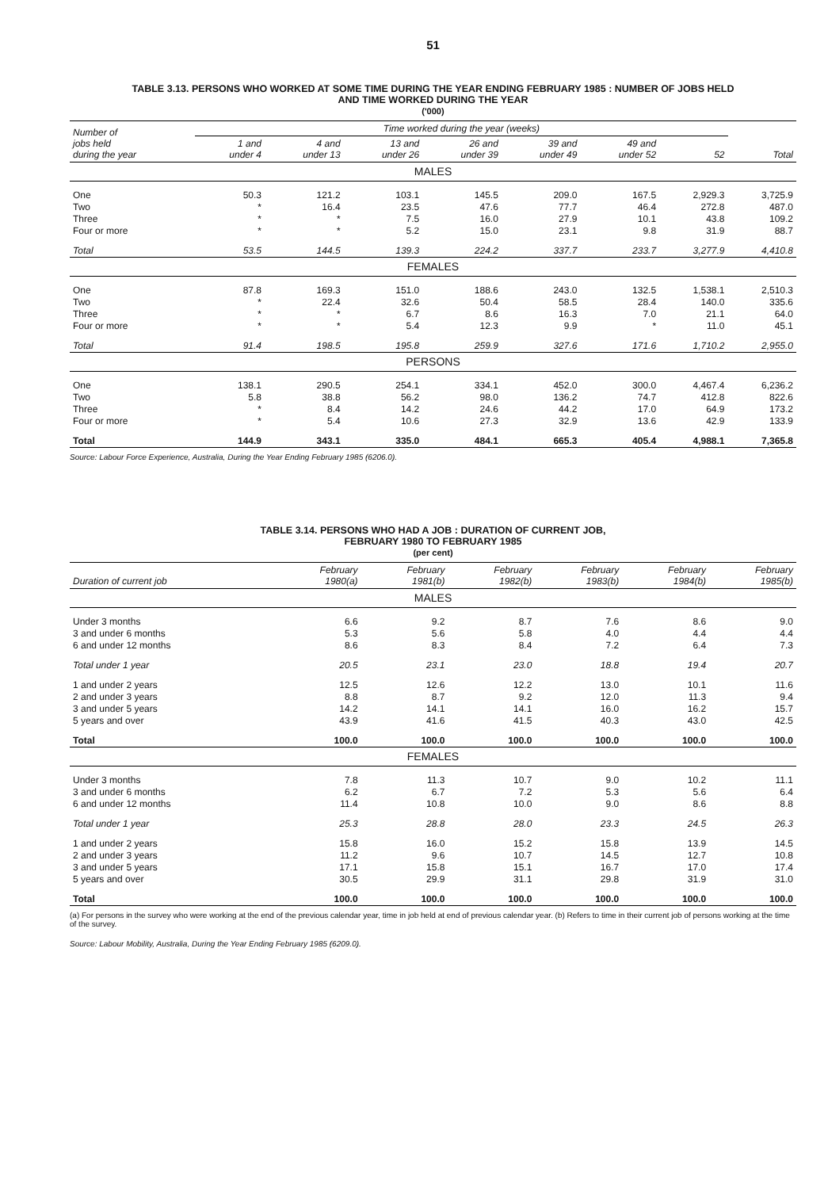51
TABLE 3.13. PERSONS WHO WORKED AT SOME TIME DURING THE YEAR ENDING FEBRUARY 1985 : NUMBER OF JOBS HELD
AND TIME WORKED DURING THE YEAR
('000)
| Number of jobs held during the year | Time worked during the year (weeks) | | | | | | | |
| --- | --- | --- | --- | --- | --- | --- | --- | --- |
| | 1 and under 4 | 4 and under 13 | 13 and under 26 | 26 and under 39 | 39 and under 49 | 49 and under 52 | 52 | Total |
| MALES | | | | | | | | |
| One | 50.3 | 121.2 | 103.1 | 145.5 | 209.0 | 167.5 | 2,929.3 | 3,725.9 |
| Two | * | 16.4 | 23.5 | 47.6 | 77.7 | 46.4 | 272.8 | 487.0 |
| Three | * | * | 7.5 | 16.0 | 27.9 | 10.1 | 43.8 | 109.2 |
| Four or more | * | * | 5.2 | 15.0 | 23.1 | 9.8 | 31.9 | 88.7 |
| Total | 53.5 | 144.5 | 139.3 | 224.2 | 337.7 | 233.7 | 3,277.9 | 4,410.8 |
| FEMALES | | | | | | | | |
| One | 87.8 | 169.3 | 151.0 | 188.6 | 243.0 | 132.5 | 1,538.1 | 2,510.3 |
| Two | * | 22.4 | 32.6 | 50.4 | 58.5 | 28.4 | 140.0 | 335.6 |
| Three | * | * | 6.7 | 8.6 | 16.3 | 7.0 | 21.1 | 64.0 |
| Four or more | * | * | 5.4 | 12.3 | 9.9 | * | 11.0 | 45.1 |
| Total | 91.4 | 198.5 | 195.8 | 259.9 | 327.6 | 171.6 | 1,710.2 | 2,955.0 |
| PERSONS | | | | | | | | |
| One | 138.1 | 290.5 | 254.1 | 334.1 | 452.0 | 300.0 | 4,467.4 | 6,236.2 |
| Two | 5.8 | 38.8 | 56.2 | 98.0 | 136.2 | 74.7 | 412.8 | 822.6 |
| Three | * | 8.4 | 14.2 | 24.6 | 44.2 | 17.0 | 64.9 | 173.2 |
| Four or more | * | 5.4 | 10.6 | 27.3 | 32.9 | 13.6 | 42.9 | 133.9 |
| Total | 144.9 | 343.1 | 335.0 | 484.1 | 665.3 | 405.4 | 4,988.1 | 7,365.8 |
Source: Labour Force Experience, Australia, During the Year Ending February 1985 (6206.0).
TABLE 3.14. PERSONS WHO HAD A JOB : DURATION OF CURRENT JOB,
FEBRUARY 1980 TO FEBRUARY 1985
(per cent)
| Duration of current job | February 1980(a) | February 1981(b) | February 1982(b) | February 1983(b) | February 1984(b) | February 1985(b) |
| --- | --- | --- | --- | --- | --- | --- |
| MALES | | | | | | |
| Under 3 months | 6.6 | 9.2 | 8.7 | 7.6 | 8.6 | 9.0 |
| 3 and under 6 months | 5.3 | 5.6 | 5.8 | 4.0 | 4.4 | 4.4 |
| 6 and under 12 months | 8.6 | 8.3 | 8.4 | 7.2 | 6.4 | 7.3 |
| Total under 1 year | 20.5 | 23.1 | 23.0 | 18.8 | 19.4 | 20.7 |
| 1 and under 2 years | 12.5 | 12.6 | 12.2 | 13.0 | 10.1 | 11.6 |
| 2 and under 3 years | 8.8 | 8.7 | 9.2 | 12.0 | 11.3 | 9.4 |
| 3 and under 5 years | 14.2 | 14.1 | 14.1 | 16.0 | 16.2 | 15.7 |
| 5 years and over | 43.9 | 41.6 | 41.5 | 40.3 | 43.0 | 42.5 |
| Total | 100.0 | 100.0 | 100.0 | 100.0 | 100.0 | 100.0 |
| FEMALES | | | | | | |
| Under 3 months | 7.8 | 11.3 | 10.7 | 9.0 | 10.2 | 11.1 |
| 3 and under 6 months | 6.2 | 6.7 | 7.2 | 5.3 | 5.6 | 6.4 |
| 6 and under 12 months | 11.4 | 10.8 | 10.0 | 9.0 | 8.6 | 8.8 |
| Total under 1 year | 25.3 | 28.8 | 28.0 | 23.3 | 24.5 | 26.3 |
| 1 and under 2 years | 15.8 | 16.0 | 15.2 | 15.8 | 13.9 | 14.5 |
| 2 and under 3 years | 11.2 | 9.6 | 10.7 | 14.5 | 12.7 | 10.8 |
| 3 and under 5 years | 17.1 | 15.8 | 15.1 | 16.7 | 17.0 | 17.4 |
| 5 years and over | 30.5 | 29.9 | 31.1 | 29.8 | 31.9 | 31.0 |
| Total | 100.0 | 100.0 | 100.0 | 100.0 | 100.0 | 100.0 |
(a) For persons in the survey who were working at the end of the previous calendar year, time in job held at end of previous calendar year. (b) Refers to time in their current job of persons working at the time of the survey.
Source: Labour Mobility, Australia, During the Year Ending February 1985 (6209.0).